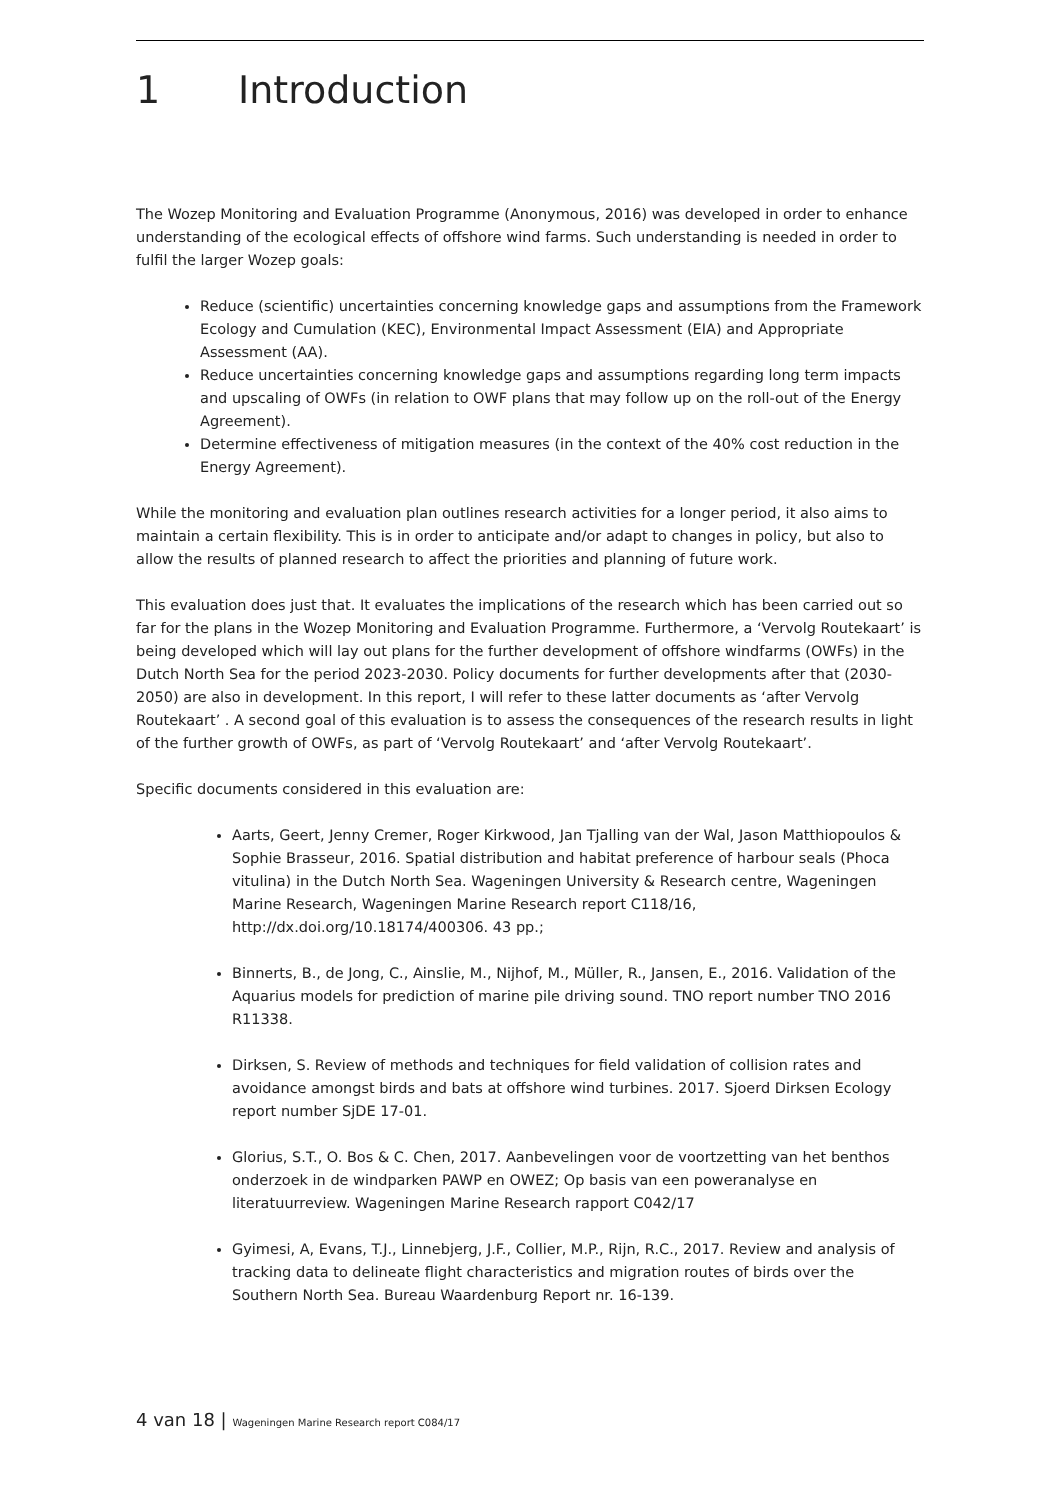1 Introduction
The Wozep Monitoring and Evaluation Programme (Anonymous, 2016) was developed in order to enhance understanding of the ecological effects of offshore wind farms. Such understanding is needed in order to fulfil the larger Wozep goals:
Reduce (scientific) uncertainties concerning knowledge gaps and assumptions from the Framework Ecology and Cumulation (KEC), Environmental Impact Assessment (EIA) and Appropriate Assessment (AA).
Reduce uncertainties concerning knowledge gaps and assumptions regarding long term impacts and upscaling of OWFs (in relation to OWF plans that may follow up on the roll-out of the Energy Agreement).
Determine effectiveness of mitigation measures (in the context of the 40% cost reduction in the Energy Agreement).
While the monitoring and evaluation plan outlines research activities for a longer period, it also aims to maintain a certain flexibility. This is in order to anticipate and/or adapt to changes in policy, but also to allow the results of planned research to affect the priorities and planning of future work.
This evaluation does just that. It evaluates the implications of the research which has been carried out so far for the plans in the Wozep Monitoring and Evaluation Programme. Furthermore, a ‘Vervolg Routekaart’ is being developed which will lay out plans for the further development of offshore windfarms (OWFs) in the Dutch North Sea for the period 2023-2030. Policy documents for further developments after that (2030-2050) are also in development. In this report, I will refer to these latter documents as ‘after Vervolg Routekaart’ . A second goal of this evaluation is to assess the consequences of the research results in light of the further growth of OWFs, as part of ‘Vervolg Routekaart’ and ‘after Vervolg Routekaart’.
Specific documents considered in this evaluation are:
Aarts, Geert, Jenny Cremer, Roger Kirkwood, Jan Tjalling van der Wal, Jason Matthiopoulos & Sophie Brasseur, 2016. Spatial distribution and habitat preference of harbour seals (Phoca vitulina) in the Dutch North Sea. Wageningen University & Research centre, Wageningen Marine Research, Wageningen Marine Research report C118/16, http://dx.doi.org/10.18174/400306. 43 pp.;
Binnerts, B., de Jong, C., Ainslie, M., Nijhof, M., Müller, R., Jansen, E., 2016. Validation of the Aquarius models for prediction of marine pile driving sound. TNO report number TNO 2016 R11338.
Dirksen, S. Review of methods and techniques for field validation of collision rates and avoidance amongst birds and bats at offshore wind turbines. 2017. Sjoerd Dirksen Ecology report number SjDE 17-01.
Glorius, S.T., O. Bos & C. Chen, 2017. Aanbevelingen voor de voortzetting van het benthos onderzoek in de windparken PAWP en OWEZ; Op basis van een poweranalyse en literatuurreview. Wageningen Marine Research rapport C042/17
Gyimesi, A, Evans, T.J., Linnebjerg, J.F., Collier, M.P., Rijn, R.C., 2017. Review and analysis of tracking data to delineate flight characteristics and migration routes of birds over the Southern North Sea. Bureau Waardenburg Report nr. 16-139.
4 van 18 | Wageningen Marine Research report C084/17